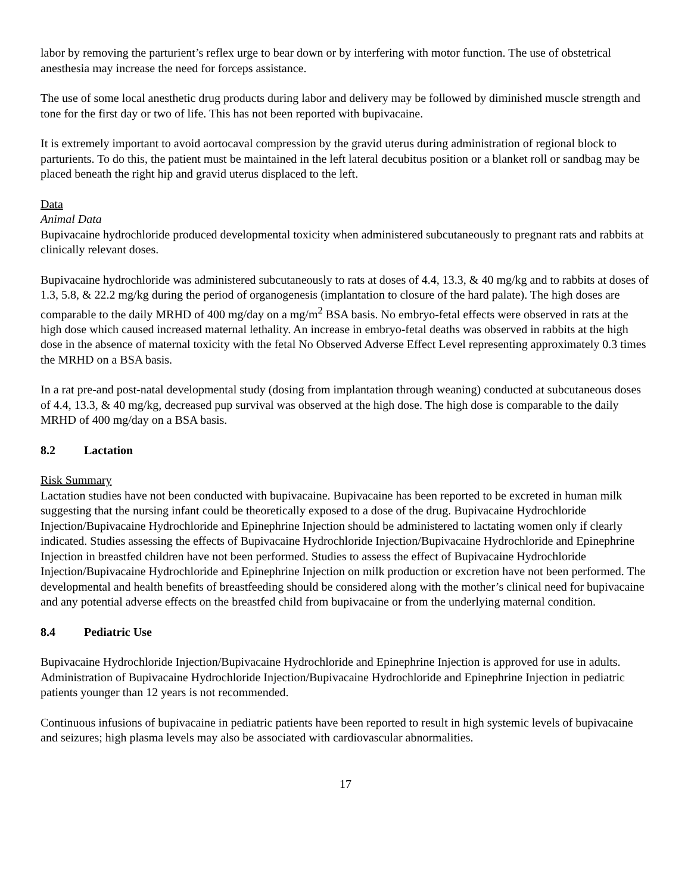labor by removing the parturient’s reflex urge to bear down or by interfering with motor function. The use of obstetrical anesthesia may increase the need for forceps assistance.
The use of some local anesthetic drug products during labor and delivery may be followed by diminished muscle strength and tone for the first day or two of life. This has not been reported with bupivacaine.
It is extremely important to avoid aortocaval compression by the gravid uterus during administration of regional block to parturients. To do this, the patient must be maintained in the left lateral decubitus position or a blanket roll or sandbag may be placed beneath the right hip and gravid uterus displaced to the left.
Data
Animal Data
Bupivacaine hydrochloride produced developmental toxicity when administered subcutaneously to pregnant rats and rabbits at clinically relevant doses.
Bupivacaine hydrochloride was administered subcutaneously to rats at doses of 4.4, 13.3, & 40 mg/kg and to rabbits at doses of 1.3, 5.8, & 22.2 mg/kg during the period of organogenesis (implantation to closure of the hard palate). The high doses are comparable to the daily MRHD of 400 mg/day on a mg/m<sup>2</sup> BSA basis. No embryo-fetal effects were observed in rats at the high dose which caused increased maternal lethality. An increase in embryo-fetal deaths was observed in rabbits at the high dose in the absence of maternal toxicity with the fetal No Observed Adverse Effect Level representing approximately 0.3 times the MRHD on a BSA basis.
In a rat pre-and post-natal developmental study (dosing from implantation through weaning) conducted at subcutaneous doses of 4.4, 13.3, & 40 mg/kg, decreased pup survival was observed at the high dose. The high dose is comparable to the daily MRHD of 400 mg/day on a BSA basis.
8.2 Lactation
Risk Summary
Lactation studies have not been conducted with bupivacaine. Bupivacaine has been reported to be excreted in human milk suggesting that the nursing infant could be theoretically exposed to a dose of the drug. Bupivacaine Hydrochloride Injection/Bupivacaine Hydrochloride and Epinephrine Injection should be administered to lactating women only if clearly indicated. Studies assessing the effects of Bupivacaine Hydrochloride Injection/Bupivacaine Hydrochloride and Epinephrine Injection in breastfed children have not been performed. Studies to assess the effect of Bupivacaine Hydrochloride Injection/Bupivacaine Hydrochloride and Epinephrine Injection on milk production or excretion have not been performed. The developmental and health benefits of breastfeeding should be considered along with the mother’s clinical need for bupivacaine and any potential adverse effects on the breastfed child from bupivacaine or from the underlying maternal condition.
8.4 Pediatric Use
Bupivacaine Hydrochloride Injection/Bupivacaine Hydrochloride and Epinephrine Injection is approved for use in adults. Administration of Bupivacaine Hydrochloride Injection/Bupivacaine Hydrochloride and Epinephrine Injection in pediatric patients younger than 12 years is not recommended.
Continuous infusions of bupivacaine in pediatric patients have been reported to result in high systemic levels of bupivacaine and seizures; high plasma levels may also be associated with cardiovascular abnormalities.
17